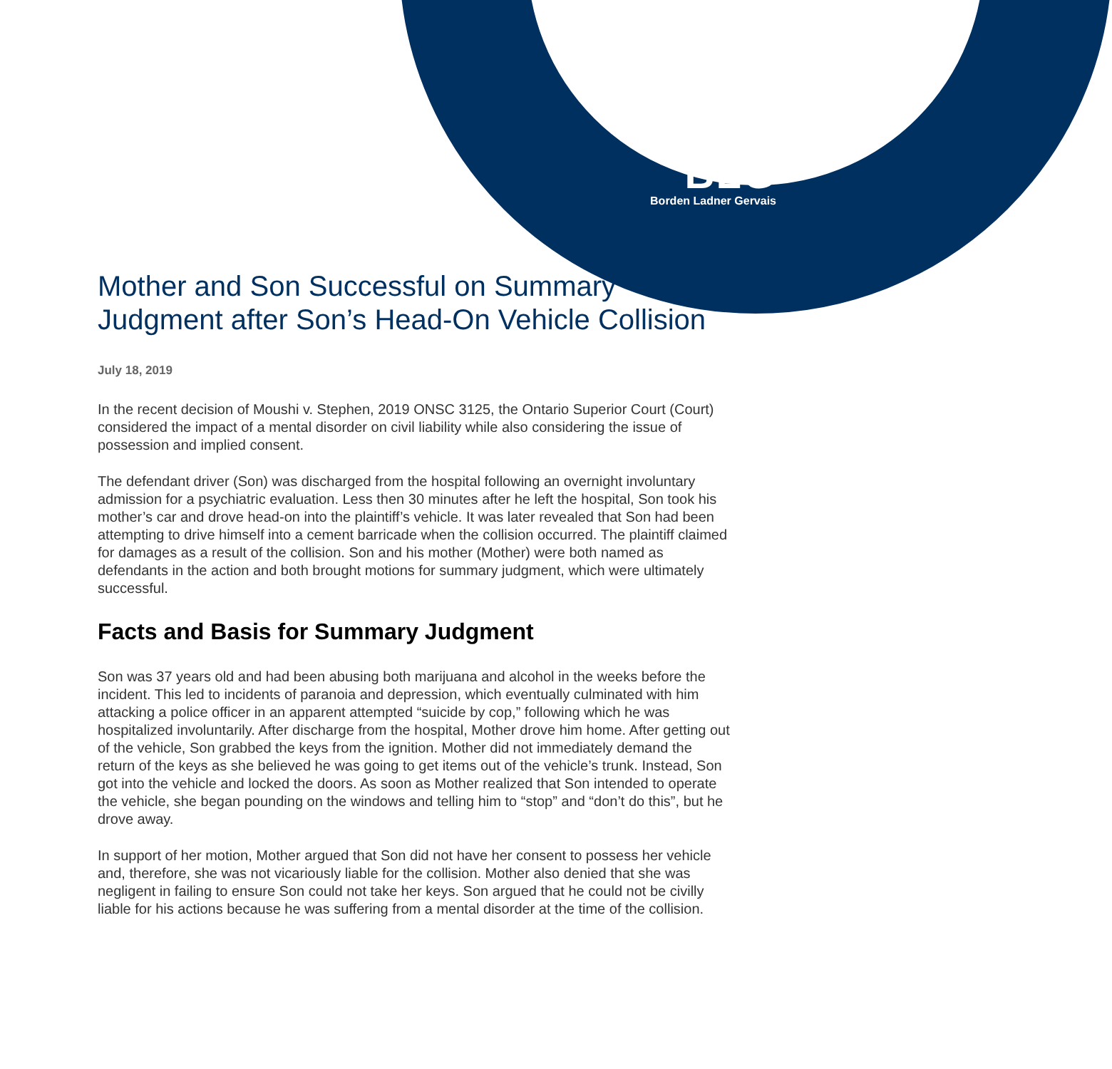BLG
Borden Ladner Gervais
Mother and Son Successful on Summary Judgment after Son’s Head-On Vehicle Collision
July 18, 2019
In the recent decision of Moushi v. Stephen, 2019 ONSC 3125, the Ontario Superior Court (Court) considered the impact of a mental disorder on civil liability while also considering the issue of possession and implied consent.
The defendant driver (Son) was discharged from the hospital following an overnight involuntary admission for a psychiatric evaluation. Less then 30 minutes after he left the hospital, Son took his mother’s car and drove head-on into the plaintiff’s vehicle. It was later revealed that Son had been attempting to drive himself into a cement barricade when the collision occurred. The plaintiff claimed for damages as a result of the collision. Son and his mother (Mother) were both named as defendants in the action and both brought motions for summary judgment, which were ultimately successful.
Facts and Basis for Summary Judgment
Son was 37 years old and had been abusing both marijuana and alcohol in the weeks before the incident. This led to incidents of paranoia and depression, which eventually culminated with him attacking a police officer in an apparent attempted “suicide by cop,” following which he was hospitalized involuntarily. After discharge from the hospital, Mother drove him home. After getting out of the vehicle, Son grabbed the keys from the ignition. Mother did not immediately demand the return of the keys as she believed he was going to get items out of the vehicle’s trunk. Instead, Son got into the vehicle and locked the doors. As soon as Mother realized that Son intended to operate the vehicle, she began pounding on the windows and telling him to “stop” and “don’t do this”, but he drove away.
In support of her motion, Mother argued that Son did not have her consent to possess her vehicle and, therefore, she was not vicariously liable for the collision. Mother also denied that she was negligent in failing to ensure Son could not take her keys. Son argued that he could not be civilly liable for his actions because he was suffering from a mental disorder at the time of the collision.